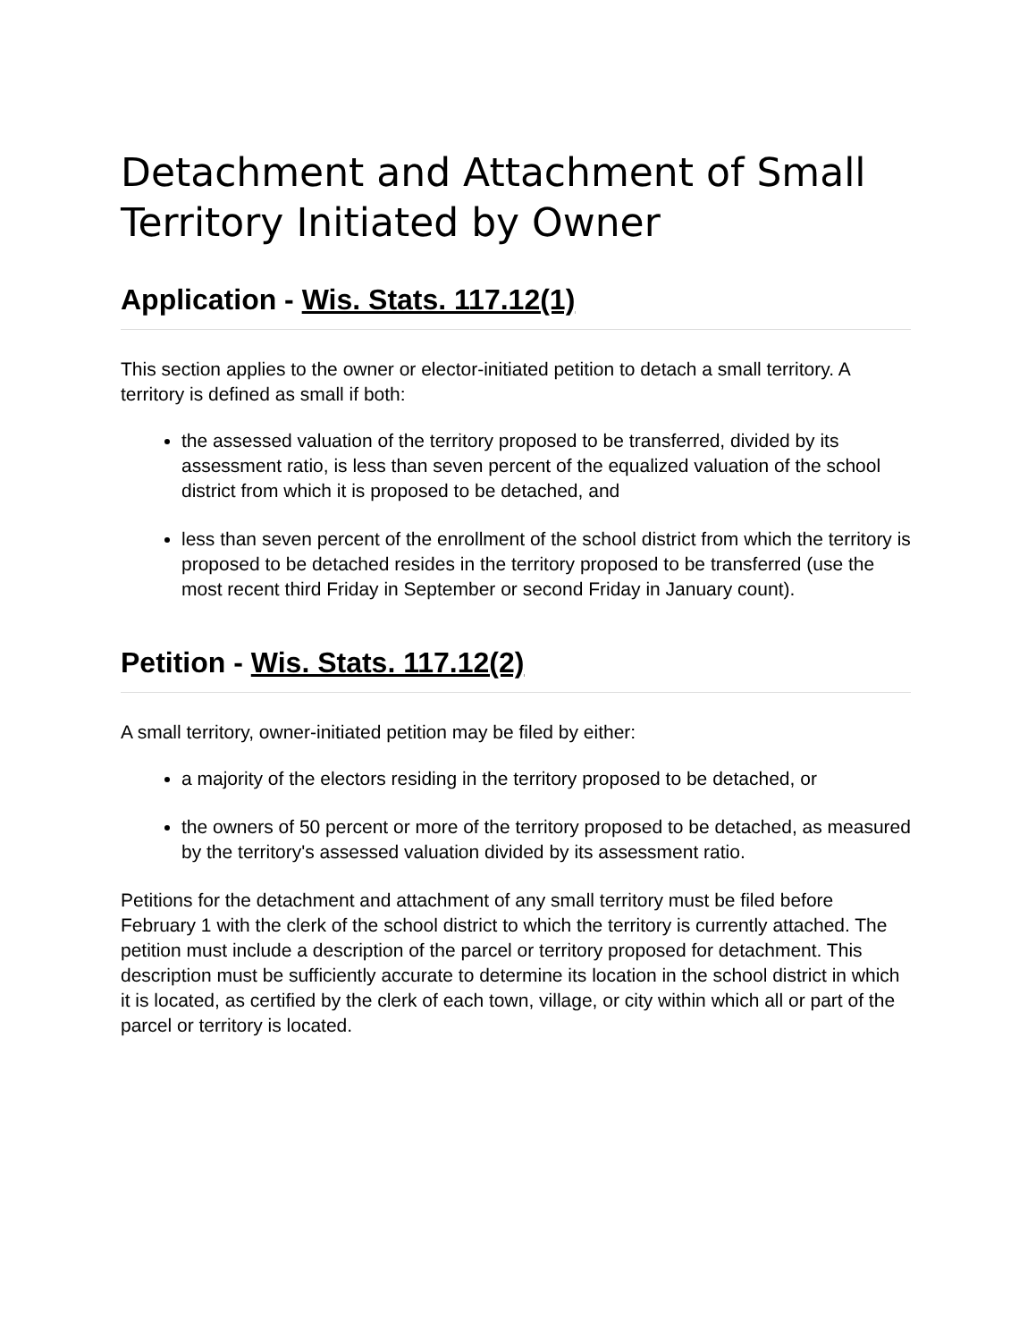Detachment and Attachment of Small Territory Initiated by Owner
Application - Wis. Stats. 117.12(1)
This section applies to the owner or elector-initiated petition to detach a small territory. A territory is defined as small if both:
the assessed valuation of the territory proposed to be transferred, divided by its assessment ratio, is less than seven percent of the equalized valuation of the school district from which it is proposed to be detached, and
less than seven percent of the enrollment of the school district from which the territory is proposed to be detached resides in the territory proposed to be transferred (use the most recent third Friday in September or second Friday in January count).
Petition - Wis. Stats. 117.12(2)
A small territory, owner-initiated petition may be filed by either:
a majority of the electors residing in the territory proposed to be detached, or
the owners of 50 percent or more of the territory proposed to be detached, as measured by the territory's assessed valuation divided by its assessment ratio.
Petitions for the detachment and attachment of any small territory must be filed before February 1 with the clerk of the school district to which the territory is currently attached. The petition must include a description of the parcel or territory proposed for detachment. This description must be sufficiently accurate to determine its location in the school district in which it is located, as certified by the clerk of each town, village, or city within which all or part of the parcel or territory is located.